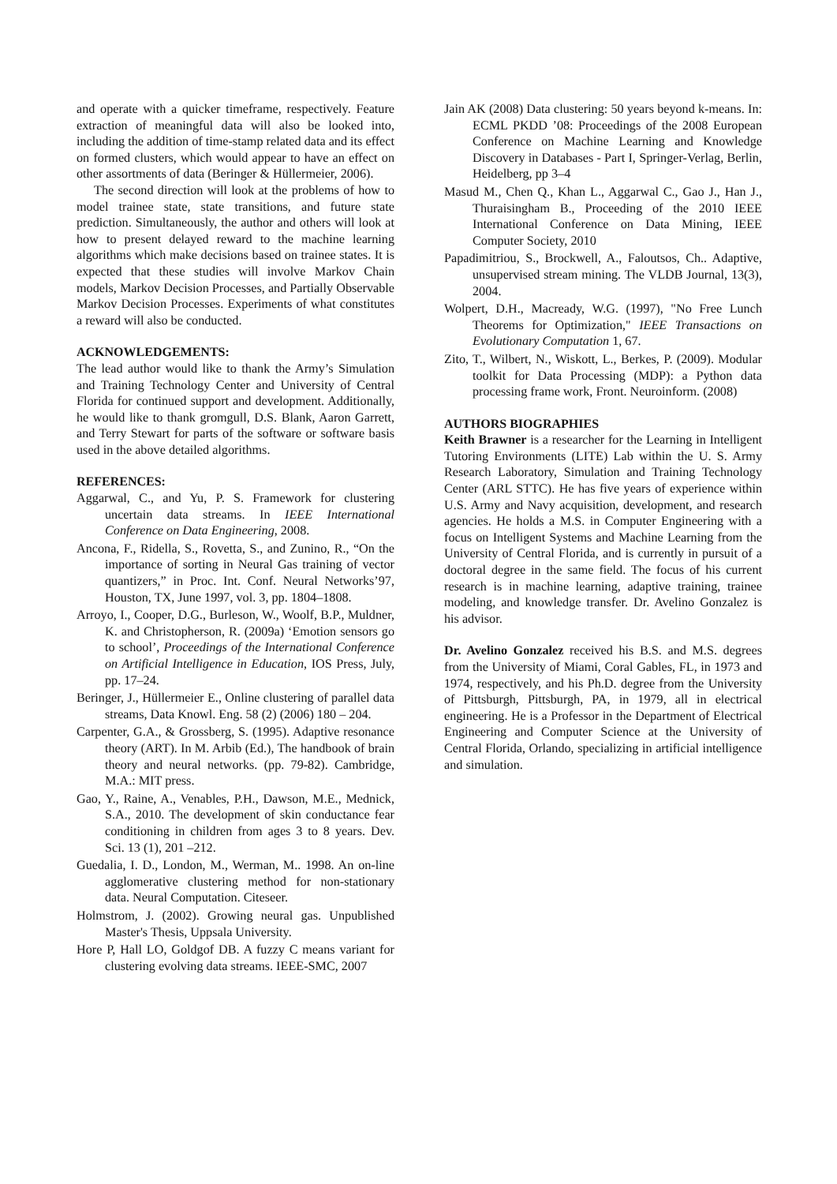and operate with a quicker timeframe, respectively. Feature extraction of meaningful data will also be looked into, including the addition of time-stamp related data and its effect on formed clusters, which would appear to have an effect on other assortments of data (Beringer & Hüllermeier, 2006).
The second direction will look at the problems of how to model trainee state, state transitions, and future state prediction. Simultaneously, the author and others will look at how to present delayed reward to the machine learning algorithms which make decisions based on trainee states. It is expected that these studies will involve Markov Chain models, Markov Decision Processes, and Partially Observable Markov Decision Processes. Experiments of what constitutes a reward will also be conducted.
ACKNOWLEDGEMENTS:
The lead author would like to thank the Army’s Simulation and Training Technology Center and University of Central Florida for continued support and development. Additionally, he would like to thank gromgull, D.S. Blank, Aaron Garrett, and Terry Stewart for parts of the software or software basis used in the above detailed algorithms.
REFERENCES:
Aggarwal, C., and Yu, P. S. Framework for clustering uncertain data streams. In IEEE International Conference on Data Engineering, 2008.
Ancona, F., Ridella, S., Rovetta, S., and Zunino, R., “On the importance of sorting in Neural Gas training of vector quantizers,” in Proc. Int. Conf. Neural Networks’97, Houston, TX, June 1997, vol. 3, pp. 1804–1808.
Arroyo, I., Cooper, D.G., Burleson, W., Woolf, B.P., Muldner, K. and Christopherson, R. (2009a) ‘Emotion sensors go to school’, Proceedings of the International Conference on Artificial Intelligence in Education, IOS Press, July, pp. 17–24.
Beringer, J., Hüllermeier E., Online clustering of parallel data streams, Data Knowl. Eng. 58 (2) (2006) 180 – 204.
Carpenter, G.A., & Grossberg, S. (1995). Adaptive resonance theory (ART). In M. Arbib (Ed.), The handbook of brain theory and neural networks. (pp. 79-82). Cambridge, M.A.: MIT press.
Gao, Y., Raine, A., Venables, P.H., Dawson, M.E., Mednick, S.A., 2010. The development of skin conductance fear conditioning in children from ages 3 to 8 years. Dev. Sci. 13 (1), 201 –212.
Guedalia, I. D., London, M., Werman, M.. 1998. An on-line agglomerative clustering method for non-stationary data. Neural Computation. Citeseer.
Holmstrom, J. (2002). Growing neural gas. Unpublished Master's Thesis, Uppsala University.
Hore P, Hall LO, Goldgof DB. A fuzzy C means variant for clustering evolving data streams. IEEE-SMC, 2007
Jain AK (2008) Data clustering: 50 years beyond k-means. In: ECML PKDD ’08: Proceedings of the 2008 European Conference on Machine Learning and Knowledge Discovery in Databases - Part I, Springer-Verlag, Berlin, Heidelberg, pp 3–4
Masud M., Chen Q., Khan L., Aggarwal C., Gao J., Han J., Thuraisingham B., Proceeding of the 2010 IEEE International Conference on Data Mining, IEEE Computer Society, 2010
Papadimitriou, S., Brockwell, A., Faloutsos, Ch.. Adaptive, unsupervised stream mining. The VLDB Journal, 13(3), 2004.
Wolpert, D.H., Macready, W.G. (1997), "No Free Lunch Theorems for Optimization," IEEE Transactions on Evolutionary Computation 1, 67.
Zito, T., Wilbert, N., Wiskott, L., Berkes, P. (2009). Modular toolkit for Data Processing (MDP): a Python data processing frame work, Front. Neuroinform. (2008)
AUTHORS BIOGRAPHIES
Keith Brawner is a researcher for the Learning in Intelligent Tutoring Environments (LITE) Lab within the U. S. Army Research Laboratory, Simulation and Training Technology Center (ARL STTC). He has five years of experience within U.S. Army and Navy acquisition, development, and research agencies. He holds a M.S. in Computer Engineering with a focus on Intelligent Systems and Machine Learning from the University of Central Florida, and is currently in pursuit of a doctoral degree in the same field. The focus of his current research is in machine learning, adaptive training, trainee modeling, and knowledge transfer. Dr. Avelino Gonzalez is his advisor.
Dr. Avelino Gonzalez received his B.S. and M.S. degrees from the University of Miami, Coral Gables, FL, in 1973 and 1974, respectively, and his Ph.D. degree from the University of Pittsburgh, Pittsburgh, PA, in 1979, all in electrical engineering. He is a Professor in the Department of Electrical Engineering and Computer Science at the University of Central Florida, Orlando, specializing in artificial intelligence and simulation.